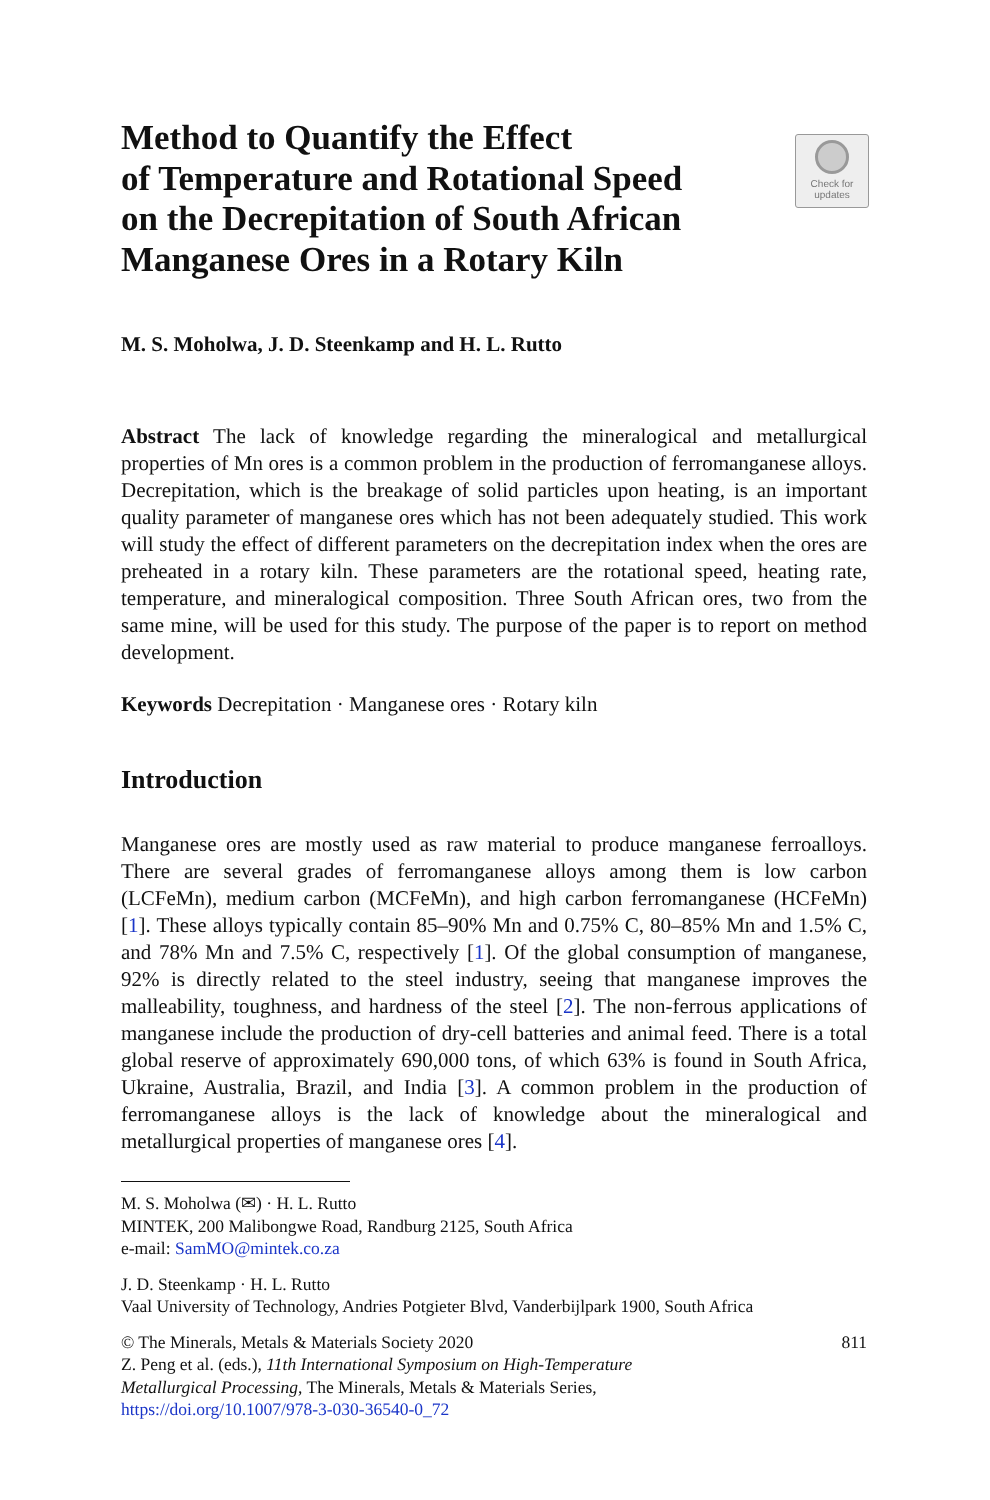Method to Quantify the Effect
of Temperature and Rotational Speed
on the Decrepitation of South African
Manganese Ores in a Rotary Kiln
Check for
updates
M. S. Moholwa, J. D. Steenkamp and H. L. Rutto
Abstract The lack of knowledge regarding the mineralogical and metallurgical properties of Mn ores is a common problem in the production of ferromanganese alloys. Decrepitation, which is the breakage of solid particles upon heating, is an important quality parameter of manganese ores which has not been adequately studied. This work will study the effect of different parameters on the decrepitation index when the ores are preheated in a rotary kiln. These parameters are the rotational speed, heating rate, temperature, and mineralogical composition. Three South African ores, two from the same mine, will be used for this study. The purpose of the paper is to report on method development.
Keywords Decrepitation · Manganese ores · Rotary kiln
Introduction
Manganese ores are mostly used as raw material to produce manganese ferroalloys. There are several grades of ferromanganese alloys among them is low carbon (LCFeMn), medium carbon (MCFeMn), and high carbon ferromanganese (HCFeMn) [1]. These alloys typically contain 85–90% Mn and 0.75% C, 80–85% Mn and 1.5% C, and 78% Mn and 7.5% C, respectively [1]. Of the global consumption of manganese, 92% is directly related to the steel industry, seeing that manganese improves the malleability, toughness, and hardness of the steel [2]. The non-ferrous applications of manganese include the production of dry-cell batteries and animal feed. There is a total global reserve of approximately 690,000 tons, of which 63% is found in South Africa, Ukraine, Australia, Brazil, and India [3]. A common problem in the production of ferromanganese alloys is the lack of knowledge about the mineralogical and metallurgical properties of manganese ores [4].
M. S. Moholwa (✉) · H. L. Rutto
MINTEK, 200 Malibongwe Road, Randburg 2125, South Africa
e-mail: SamMO@mintek.co.za
J. D. Steenkamp · H. L. Rutto
Vaal University of Technology, Andries Potgieter Blvd, Vanderbijlpark 1900, South Africa
© The Minerals, Metals & Materials Society 2020 811
Z. Peng et al. (eds.), 11th International Symposium on High-Temperature
Metallurgical Processing, The Minerals, Metals & Materials Series,
https://doi.org/10.1007/978-3-030-36540-0_72